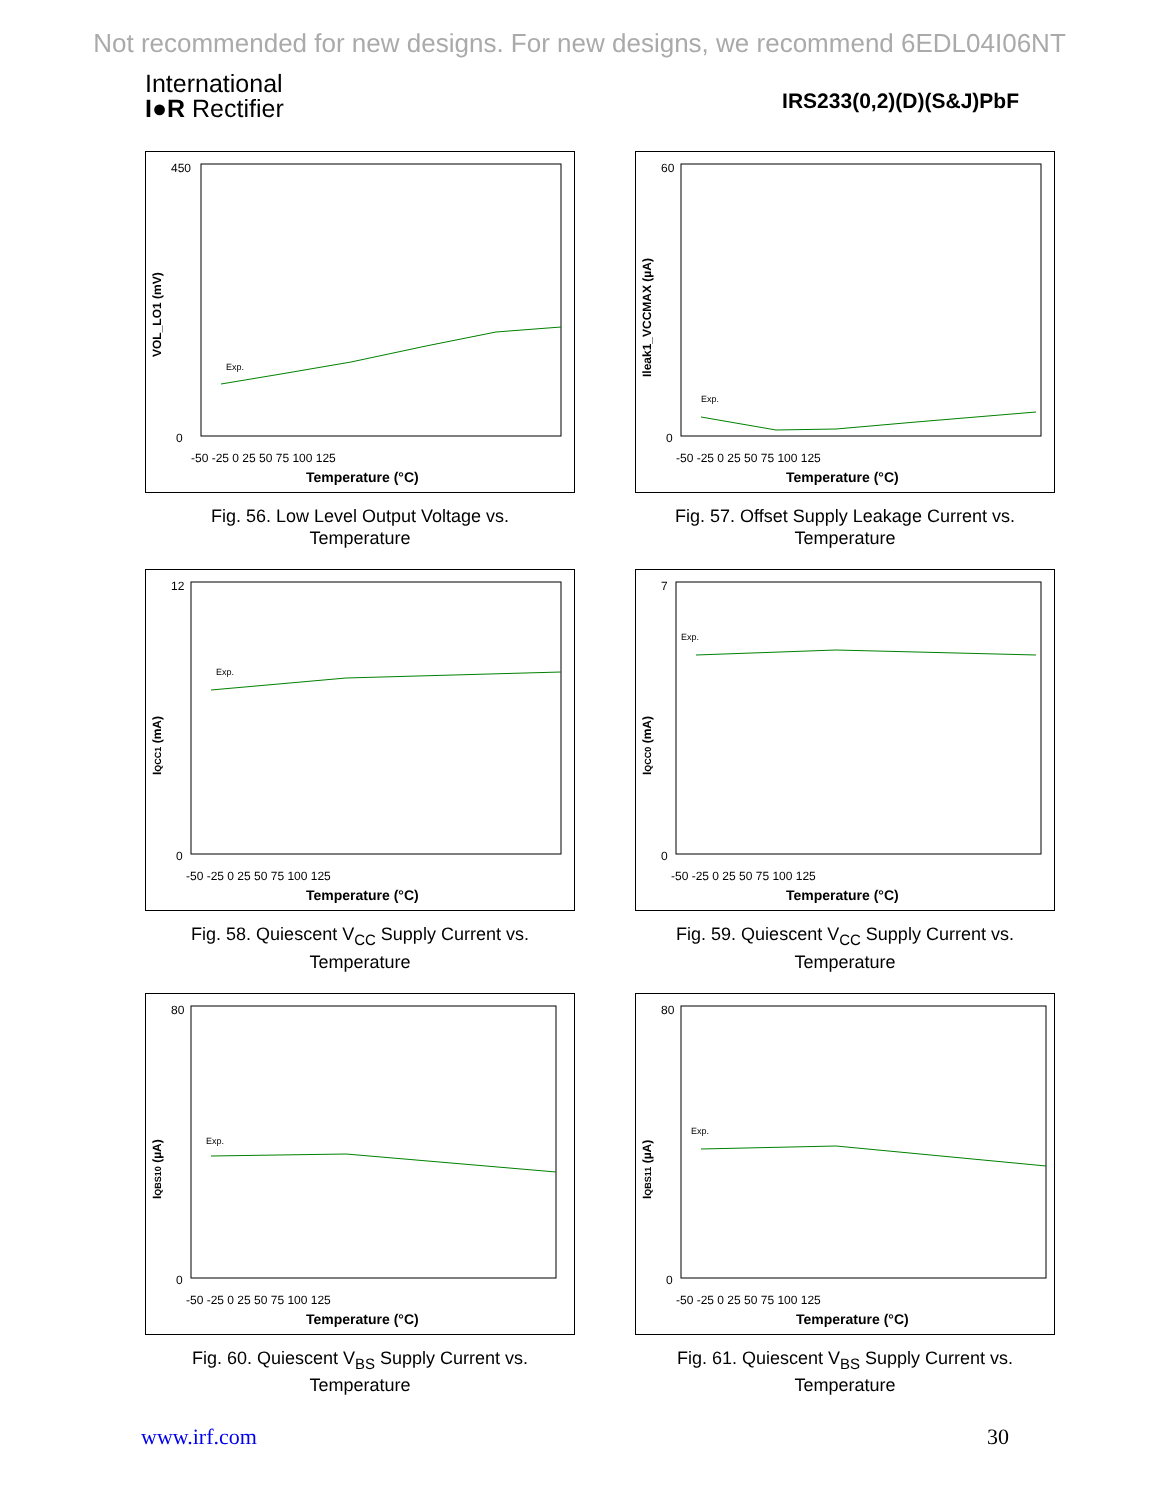Not recommended for new designs. For new designs, we recommend 6EDL04I06NT
International
I●R Rectifier
IRS233(0,2)(D)(S&J)PbF
VOL_LO1 (mV)
Exp.
450
0
-50 -25 0 25 50 75 100 125
Temperature (°C)
Fig. 56. Low Level Output Voltage vs.
Temperature
Ileak1_VCCMAX (µA)
Exp.
60
0
-50 -25 0 25 50 75 100 125
Temperature (°C)
Fig. 57. Offset Supply Leakage Current vs.
Temperature
IQCC1 (mA)
Exp.
12
0
-50 -25 0 25 50 75 100 125
Temperature (°C)
Fig. 58. Quiescent V<sub>CC</sub> Supply Current vs.
Temperature
IQCC0 (mA)
Exp.
7
0
-50 -25 0 25 50 75 100 125
Temperature (°C)
Fig. 59. Quiescent V<sub>CC</sub> Supply Current vs.
Temperature
IQBS10 (µA)
Exp.
80
0
-50 -25 0 25 50 75 100 125
Temperature (°C)
Fig. 60. Quiescent V<sub>BS</sub> Supply Current vs.
Temperature
IQBS11 (µA)
Exp.
80
0
-50 -25 0 25 50 75 100 125
Temperature (°C)
Fig. 61. Quiescent V<sub>BS</sub> Supply Current vs.
Temperature
www.irf.com 30